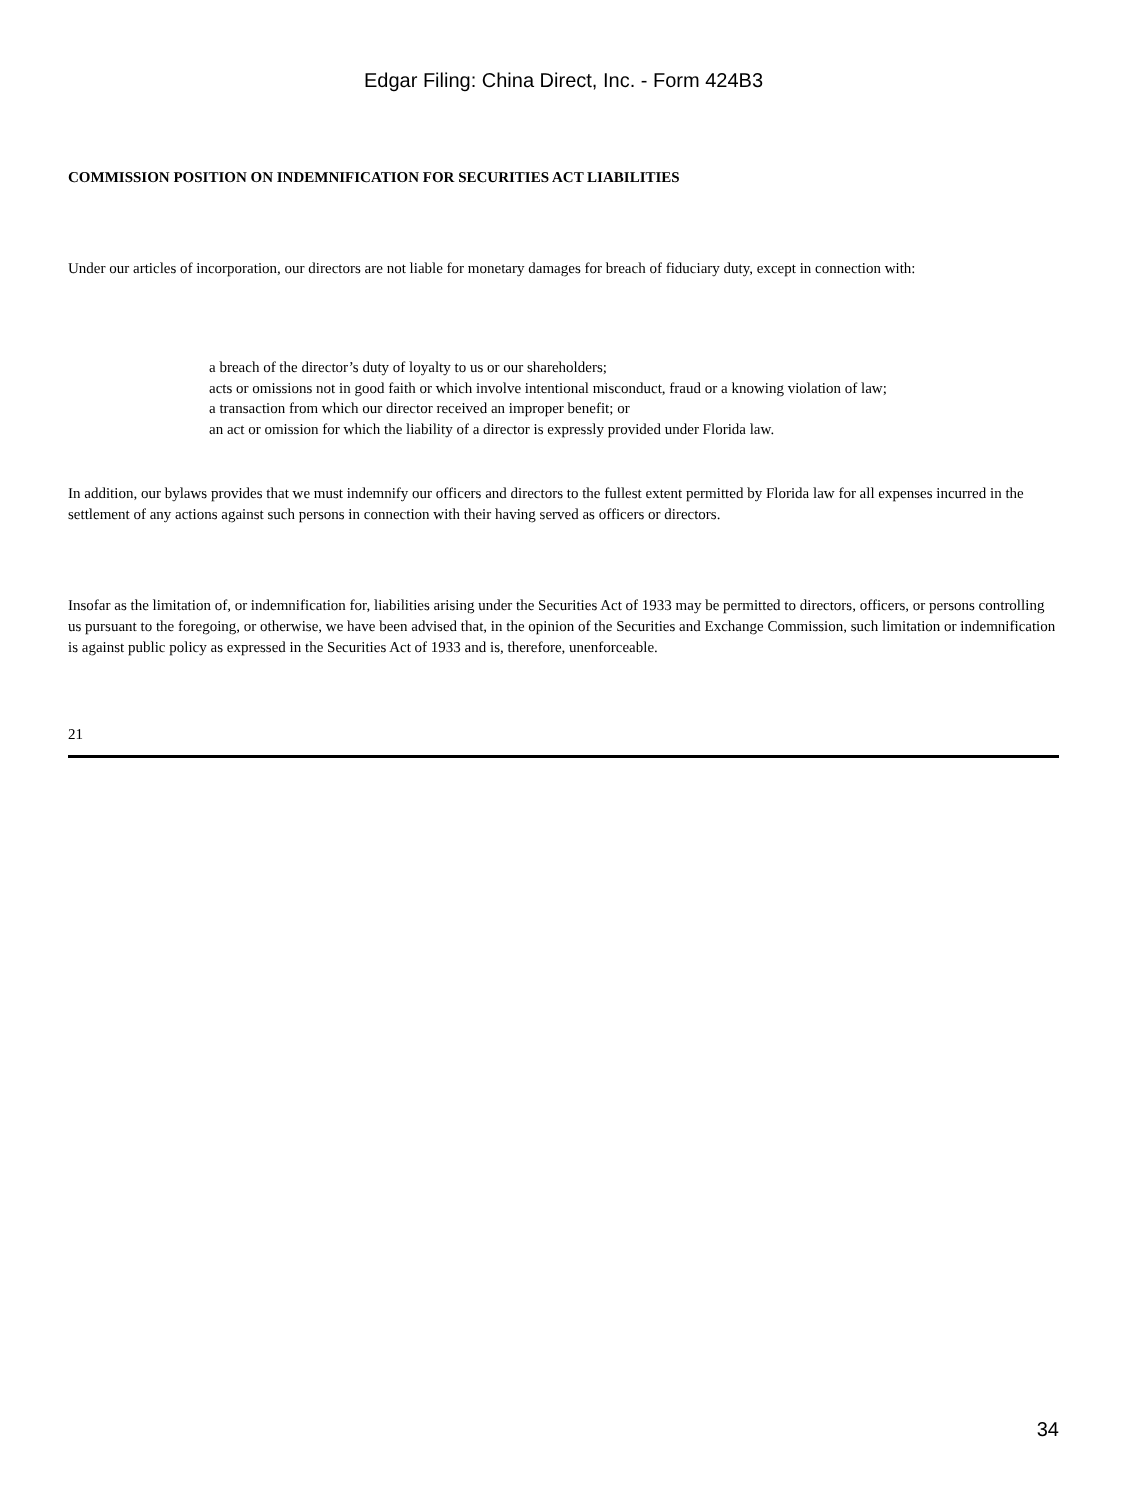Edgar Filing: China Direct, Inc. - Form 424B3
COMMISSION POSITION ON INDEMNIFICATION FOR SECURITIES ACT LIABILITIES
Under our articles of incorporation, our directors are not liable for monetary damages for breach of fiduciary duty, except in connection with:
a breach of the director’s duty of loyalty to us or our shareholders;
acts or omissions not in good faith or which involve intentional misconduct, fraud or a knowing violation of law;
a transaction from which our director received an improper benefit; or
an act or omission for which the liability of a director is expressly provided under Florida law.
In addition, our bylaws provides that we must indemnify our officers and directors to the fullest extent permitted by Florida law for all expenses incurred in the settlement of any actions against such persons in connection with their having served as officers or directors.
Insofar as the limitation of, or indemnification for, liabilities arising under the Securities Act of 1933 may be permitted to directors, officers, or persons controlling us pursuant to the foregoing, or otherwise, we have been advised that, in the opinion of the Securities and Exchange Commission, such limitation or indemnification is against public policy as expressed in the Securities Act of 1933 and is, therefore, unenforceable.
21
34